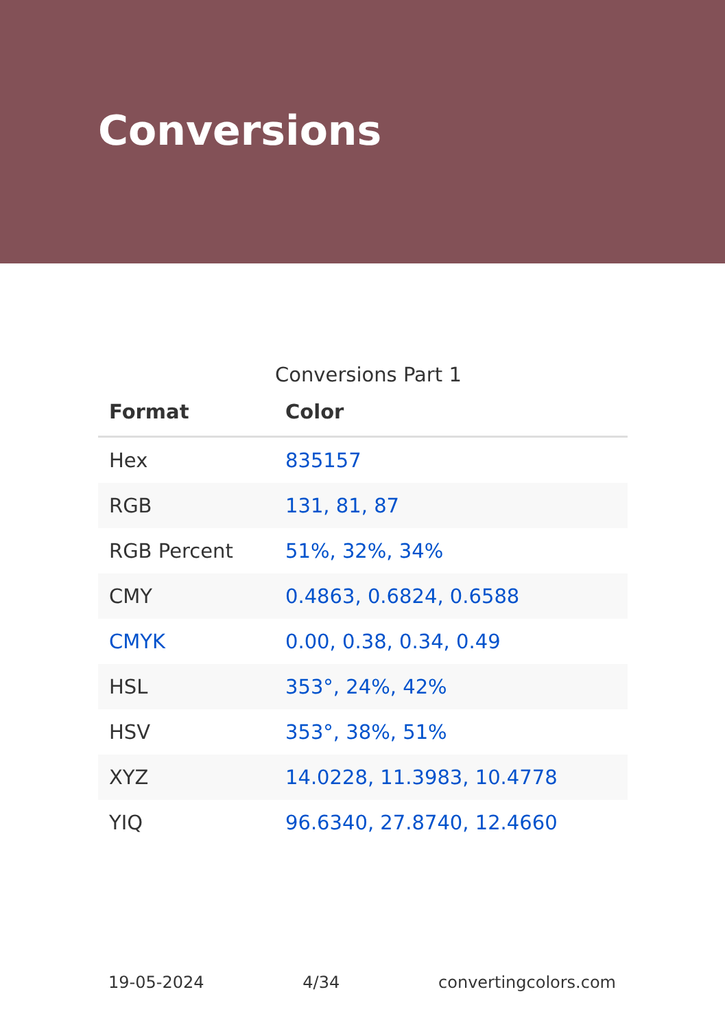Conversions
Conversions Part 1
| Format | Color |
| --- | --- |
| Hex | 835157 |
| RGB | 131, 81, 87 |
| RGB Percent | 51%, 32%, 34% |
| CMY | 0.4863, 0.6824, 0.6588 |
| CMYK | 0.00, 0.38, 0.34, 0.49 |
| HSL | 353°, 24%, 42% |
| HSV | 353°, 38%, 51% |
| XYZ | 14.0228, 11.3983, 10.4778 |
| YIQ | 96.6340, 27.8740, 12.4660 |
19-05-2024 4/34 convertingcolors.com